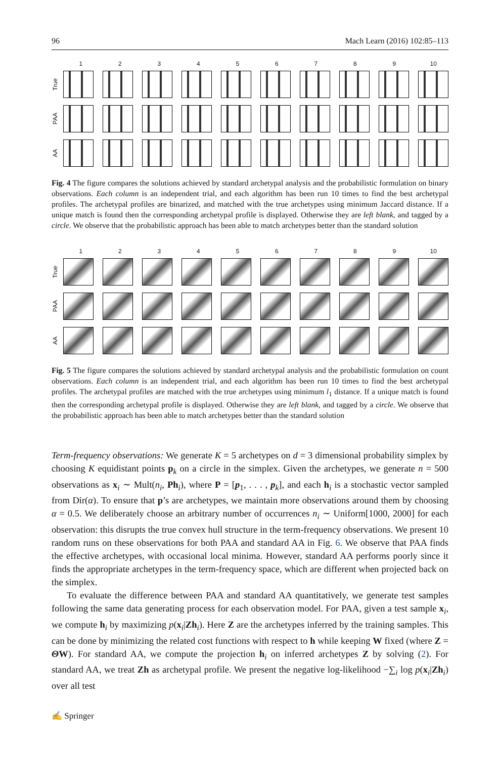96 Mach Learn (2016) 102:85–113
123456789 10
True
PAA
AA
Fig. 4 The figure compares the solutions achieved by standard archetypal analysis and the probabilistic formulation on binary observations. Each column is an independent trial, and each algorithm has been run 10 times to find the best archetypal profiles. The archetypal profiles are binarized, and matched with the true archetypes using minimum Jaccard distance. If a unique match is found then the corresponding archetypal profile is displayed. Otherwise they are left blank, and tagged by a circle. We observe that the probabilistic approach has been able to match archetypes better than the standard solution
123456789 10
True
PAA
AA
Fig. 5 The figure compares the solutions achieved by standard archetypal analysis and the probabilistic formulation on count observations. Each column is an independent trial, and each algorithm has been run 10 times to find the best archetypal profiles. The archetypal profiles are matched with the true archetypes using minimum l<sub>1</sub> distance. If a unique match is found then the corresponding archetypal profile is displayed. Otherwise they are left blank, and tagged by a circle. We observe that the probabilistic approach has been able to match archetypes better than the standard solution
Term-frequency observations: We generate K = 5 archetypes on d = 3 dimensional probability simplex by choosing K equidistant points p<sub>k</sub> on a circle in the simplex. Given the archetypes, we generate n = 500 observations as x<sub>i</sub> ∼ Mult(n<sub>i</sub>, Ph<sub>i</sub>), where P = [p<sub>1</sub>, . . . , p<sub>k</sub>], and each h<sub>i</sub> is a stochastic vector sampled from Dir(α). To ensure that p’s are archetypes, we maintain more observations around them by choosing α = 0.5. We deliberately choose an arbitrary number of occurrences n<sub>i</sub> ∼ Uniform[1000, 2000] for each observation: this disrupts the true convex hull structure in the term-frequency observations. We present 10 random runs on these observations for both PAA and standard AA in Fig. 6. We observe that PAA finds the effective archetypes, with occasional local minima. However, standard AA performs poorly since it finds the appropriate archetypes in the term-frequency space, which are different when projected back on the simplex.
To evaluate the difference between PAA and standard AA quantitatively, we generate test samples following the same data generating process for each observation model. For PAA, given a test sample x<sub>i</sub>, we compute h<sub>i</sub> by maximizing p(x<sub>i</sub>|Zh<sub>i</sub>). Here Z are the archetypes inferred by the training samples. This can be done by minimizing the related cost functions with respect to h while keeping W fixed (where Z = ΘW). For standard AA, we compute the projection h<sub>i</sub> on inferred archetypes Z by solving (2). For standard AA, we treat Zh as archetypal profile. We present the negative log-likelihood −∑<sub>i</sub> log p(x<sub>i</sub>|Zh<sub>i</sub>) over all test
✍ Springer